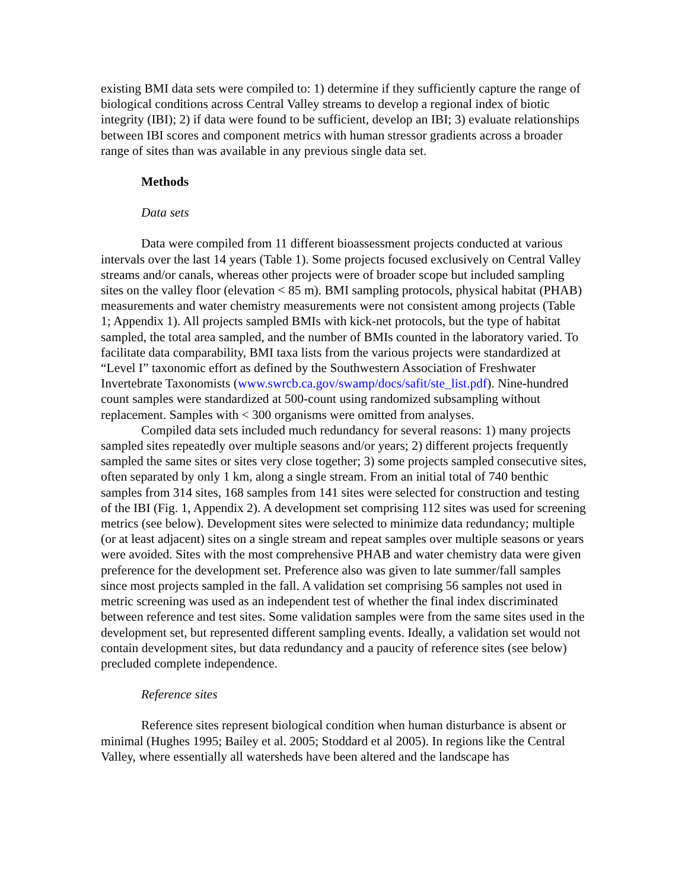existing BMI data sets were compiled to: 1) determine if they sufficiently capture the range of biological conditions across Central Valley streams to develop a regional index of biotic integrity (IBI); 2) if data were found to be sufficient, develop an IBI; 3) evaluate relationships between IBI scores and component metrics with human stressor gradients across a broader range of sites than was available in any previous single data set.
Methods
Data sets
Data were compiled from 11 different bioassessment projects conducted at various intervals over the last 14 years (Table 1). Some projects focused exclusively on Central Valley streams and/or canals, whereas other projects were of broader scope but included sampling sites on the valley floor (elevation < 85 m). BMI sampling protocols, physical habitat (PHAB) measurements and water chemistry measurements were not consistent among projects (Table 1; Appendix 1). All projects sampled BMIs with kick-net protocols, but the type of habitat sampled, the total area sampled, and the number of BMIs counted in the laboratory varied. To facilitate data comparability, BMI taxa lists from the various projects were standardized at “Level I” taxonomic effort as defined by the Southwestern Association of Freshwater Invertebrate Taxonomists (www.swrcb.ca.gov/swamp/docs/safit/ste_list.pdf). Nine-hundred count samples were standardized at 500-count using randomized subsampling without replacement. Samples with < 300 organisms were omitted from analyses.
Compiled data sets included much redundancy for several reasons: 1) many projects sampled sites repeatedly over multiple seasons and/or years; 2) different projects frequently sampled the same sites or sites very close together; 3) some projects sampled consecutive sites, often separated by only 1 km, along a single stream. From an initial total of 740 benthic samples from 314 sites, 168 samples from 141 sites were selected for construction and testing of the IBI (Fig. 1, Appendix 2). A development set comprising 112 sites was used for screening metrics (see below). Development sites were selected to minimize data redundancy; multiple (or at least adjacent) sites on a single stream and repeat samples over multiple seasons or years were avoided. Sites with the most comprehensive PHAB and water chemistry data were given preference for the development set. Preference also was given to late summer/fall samples since most projects sampled in the fall. A validation set comprising 56 samples not used in metric screening was used as an independent test of whether the final index discriminated between reference and test sites. Some validation samples were from the same sites used in the development set, but represented different sampling events. Ideally, a validation set would not contain development sites, but data redundancy and a paucity of reference sites (see below) precluded complete independence.
Reference sites
Reference sites represent biological condition when human disturbance is absent or minimal (Hughes 1995; Bailey et al. 2005; Stoddard et al 2005). In regions like the Central Valley, where essentially all watersheds have been altered and the landscape has